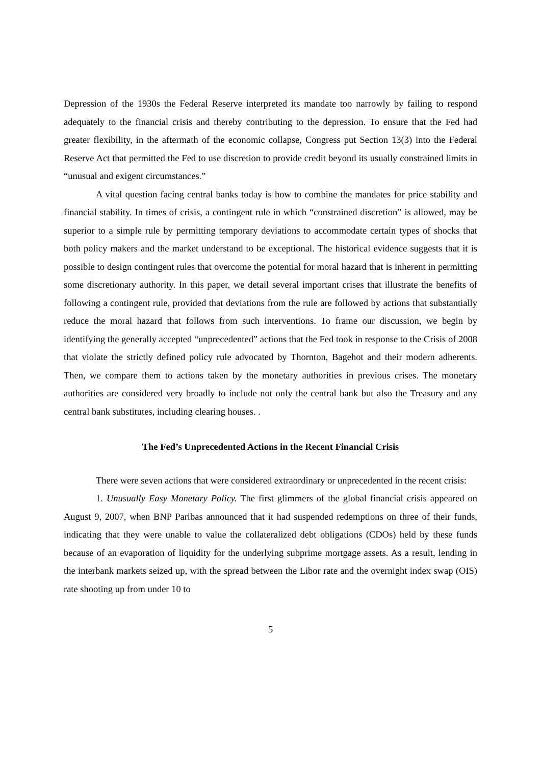Depression of the 1930s the Federal Reserve interpreted its mandate too narrowly by failing to respond adequately to the financial crisis and thereby contributing to the depression. To ensure that the Fed had greater flexibility, in the aftermath of the economic collapse, Congress put Section 13(3) into the Federal Reserve Act that permitted the Fed to use discretion to provide credit beyond its usually constrained limits in “unusual and exigent circumstances.”
A vital question facing central banks today is how to combine the mandates for price stability and financial stability. In times of crisis, a contingent rule in which “constrained discretion” is allowed, may be superior to a simple rule by permitting temporary deviations to accommodate certain types of shocks that both policy makers and the market understand to be exceptional. The historical evidence suggests that it is possible to design contingent rules that overcome the potential for moral hazard that is inherent in permitting some discretionary authority. In this paper, we detail several important crises that illustrate the benefits of following a contingent rule, provided that deviations from the rule are followed by actions that substantially reduce the moral hazard that follows from such interventions. To frame our discussion, we begin by identifying the generally accepted “unprecedented” actions that the Fed took in response to the Crisis of 2008 that violate the strictly defined policy rule advocated by Thornton, Bagehot and their modern adherents. Then, we compare them to actions taken by the monetary authorities in previous crises. The monetary authorities are considered very broadly to include not only the central bank but also the Treasury and any central bank substitutes, including clearing houses. .
The Fed’s Unprecedented Actions in the Recent Financial Crisis
There were seven actions that were considered extraordinary or unprecedented in the recent crisis:
1. Unusually Easy Monetary Policy. The first glimmers of the global financial crisis appeared on August 9, 2007, when BNP Paribas announced that it had suspended redemptions on three of their funds, indicating that they were unable to value the collateralized debt obligations (CDOs) held by these funds because of an evaporation of liquidity for the underlying subprime mortgage assets. As a result, lending in the interbank markets seized up, with the spread between the Libor rate and the overnight index swap (OIS) rate shooting up from under 10 to
5